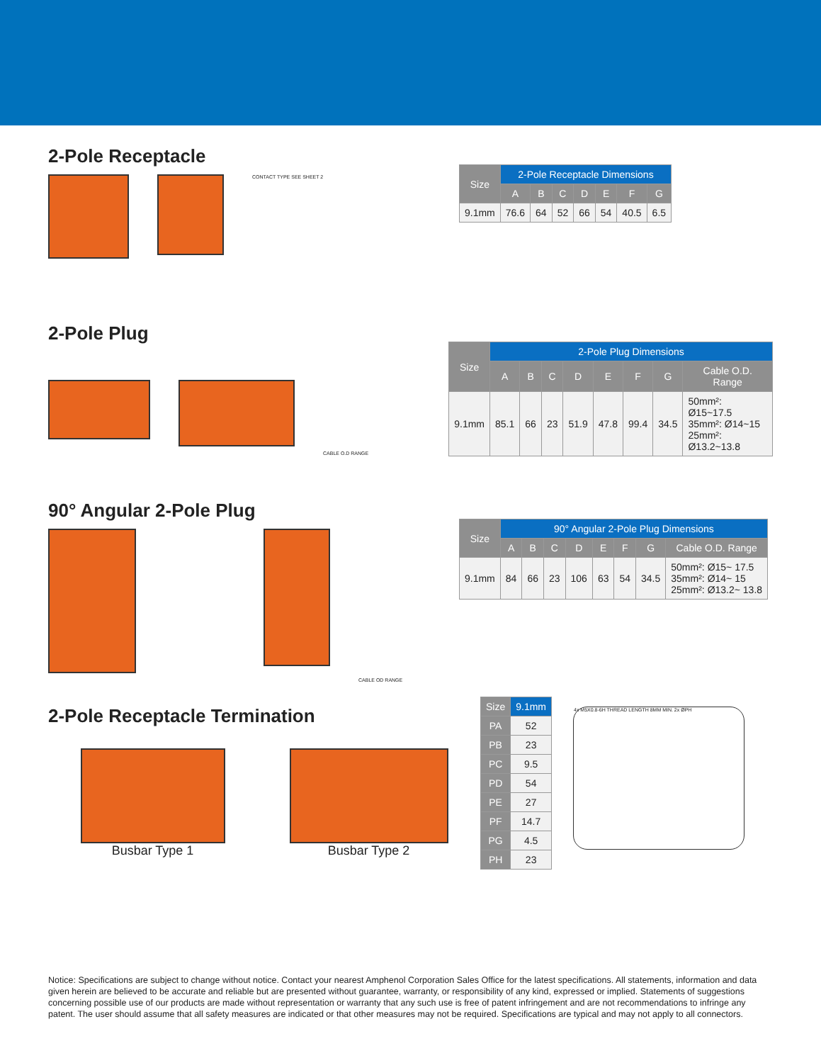2-Pole Receptacle
CONTACT TYPE SEE SHEET 2
| Size | 2-Pole Receptacle Dimensions | | | | | | |
| --- | --- | --- | --- | --- | --- | --- | --- |
| | A | B | C | D | E | F | G |
| 9.1mm | 76.6 | 64 | 52 | 66 | 54 | 40.5 | 6.5 |
2-Pole Plug
CABLE O.D RANGE
| Size | 2-Pole Plug Dimensions | | | | | | | |
| --- | --- | --- | --- | --- | --- | --- | --- | --- |
| | A | B | C | D | E | F | G | Cable O.D. Range |
| 9.1mm | 85.1 | 66 | 23 | 51.9 | 47.8 | 99.4 | 34.5 | 50mm²: Ø15~17.5 35mm²: Ø14~15 25mm²: Ø13.2~13.8 |
90° Angular 2-Pole Plug
CABLE OD RANGE
| Size | 90° Angular 2-Pole Plug Dimensions | | | | | | | |
| --- | --- | --- | --- | --- | --- | --- | --- | --- |
| | A | B | C | D | E | F | G | Cable O.D. Range |
| 9.1mm | 84 | 66 | 23 | 106 | 63 | 54 | 34.5 | 50mm²: Ø15~ 17.5 35mm²: Ø14~ 15 25mm²: Ø13.2~ 13.8 |
2-Pole Receptacle Termination
Busbar Type 1 Busbar Type 2
| Size | 9.1mm |
| --- | --- |
| PA | 52 |
| PB | 23 |
| PC | 9.5 |
| PD | 54 |
| PE | 27 |
| PF | 14.7 |
| PG | 4.5 |
| PH | 23 |
4x M5X0.8-6H THREAD LENGTH 8MM MIN. 2x ØPH
Notice: Specifications are subject to change without notice. Contact your nearest Amphenol Corporation Sales Office for the latest specifications. All statements, information and data given herein are believed to be accurate and reliable but are presented without guarantee, warranty, or responsibility of any kind, expressed or implied. Statements of suggestions concerning possible use of our products are made without representation or warranty that any such use is free of patent infringement and are not recommendations to infringe any patent. The user should assume that all safety measures are indicated or that other measures may not be required. Specifications are typical and may not apply to all connectors.